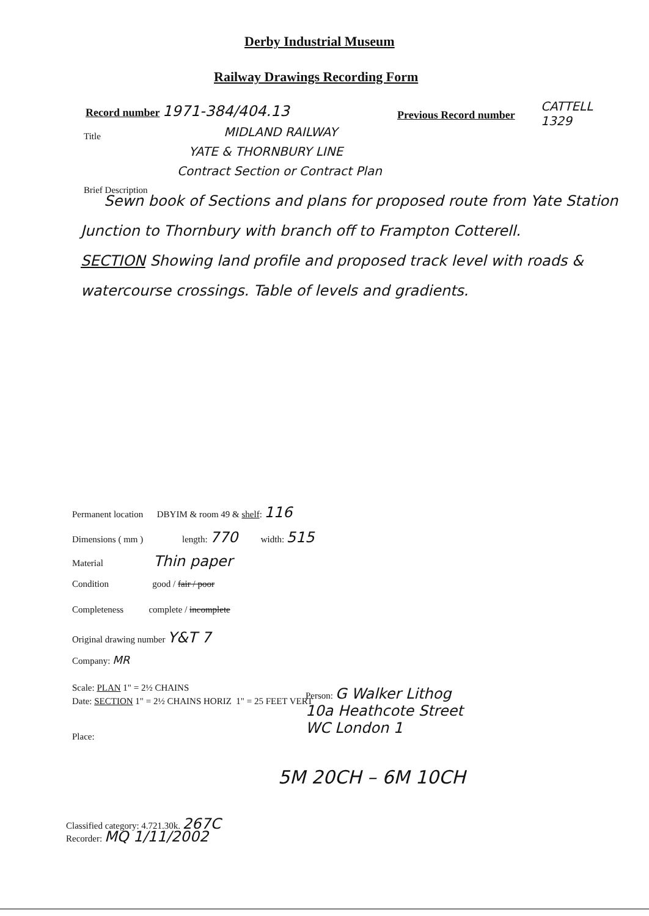Derby Industrial Museum
Railway Drawings Recording Form
Record number 1971-384/404.13 Previous Record number
CATTELL
1329
Title
MIDLAND RAILWAY
YATE & THORNBURY LINE
Contract Section or Contract Plan
Brief Description
Sewn book of Sections and plans for proposed route from Yate Station Junction to Thornbury with branch off to Frampton Cotterell.
SECTION Showing land profile and proposed track level with roads & watercourse crossings. Table of levels and gradients.
Permanent location DBYIM & room 49 & shelf: 116
Dimensions ( mm ) length: 770 width: 515
Material Thin paper
Condition good / fair / poor
Completeness complete / incomplete
Original drawing number Y&T 7
Company: MR
Scale: PLAN 1" = 2½ CHAINS
Date: SECTION 1" = 2½ CHAINS HORIZ 1" = 25 FEET VERT
Person: G Walker Lithog
10a Heathcote Street
WC London 1
Place:
5M 20CH – 6M 10CH
Classified category: 4.721.30k. 267C
Recorder: MQ 1/11/2002